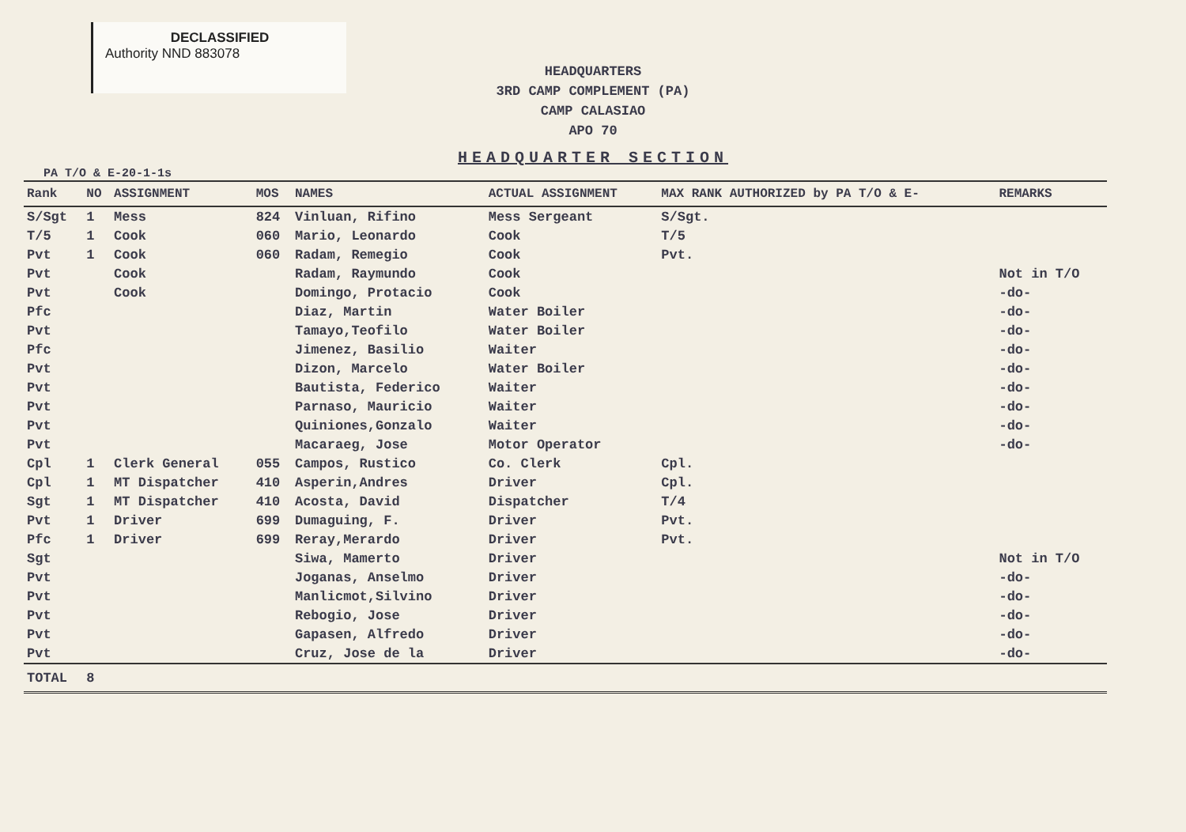DECLASSIFIED
Authority NND 883078
HEADQUARTERS
3RD CAMP COMPLEMENT (PA)
CAMP CALASIAO
APO 70
HEADQUARTER SECTION
PA T/O & E-20-1-1s
| Rank | NO | ASSIGNMENT | MOS | NAMES | ACTUAL ASSIGNMENT | MAX RANK AUTHORIZED by PA T/O & E- | REMARKS |
| --- | --- | --- | --- | --- | --- | --- | --- |
| S/Sgt | 1 | Mess | 824 | Vinluan, Rifino | Mess Sergeant | S/Sgt. | |
| T/5 | 1 | Cook | 060 | Mario, Leonardo | Cook | T/5 | |
| Pvt | 1 | Cook | 060 | Radam, Remegio | Cook | Pvt. | |
| Pvt | | Cook | | Radam, Raymundo | Cook | | Not in T/O |
| Pvt | | Cook | | Domingo, Protacio | Cook | | -do- |
| Pfc | | | | Diaz, Martin | Water Boiler | | -do- |
| Pvt | | | | Tamayo,Teofilo | Water Boiler | | -do- |
| Pfc | | | | Jimenez, Basilio | Waiter | | -do- |
| Pvt | | | | Dizon, Marcelo | Water Boiler | | -do- |
| Pvt | | | | Bautista, Federico | Waiter | | -do- |
| Pvt | | | | Parnaso, Mauricio | Waiter | | -do- |
| Pvt | | | | Quiniones,Gonzalo | Waiter | | -do- |
| Pvt | | | | Macaraeg, Jose | Motor Operator | | -do- |
| Cpl | 1 | Clerk General | 055 | Campos, Rustico | Co. Clerk | Cpl. | |
| Cpl | 1 | MT Dispatcher | 410 | Asperin,Andres | Driver | Cpl. | |
| Sgt | 1 | MT Dispatcher | 410 | Acosta, David | Dispatcher | T/4 | |
| Pvt | 1 | Driver | 699 | Dumaguing, F. | Driver | Pvt. | |
| Pfc | 1 | Driver | 699 | Reray,Merardo | Driver | Pvt. | |
| Sgt | | | | Siwa, Mamerto | Driver | | Not in T/O |
| Pvt | | | | Joganas, Anselmo | Driver | | -do- |
| Pvt | | | | Manlicmot,Silvino | Driver | | -do- |
| Pvt | | | | Rebogio, Jose | Driver | | -do- |
| Pvt | | | | Gapasen, Alfredo | Driver | | -do- |
| Pvt | | | | Cruz, Jose de la | Driver | | -do- |
| TOTAL | 8 | | | | | | |